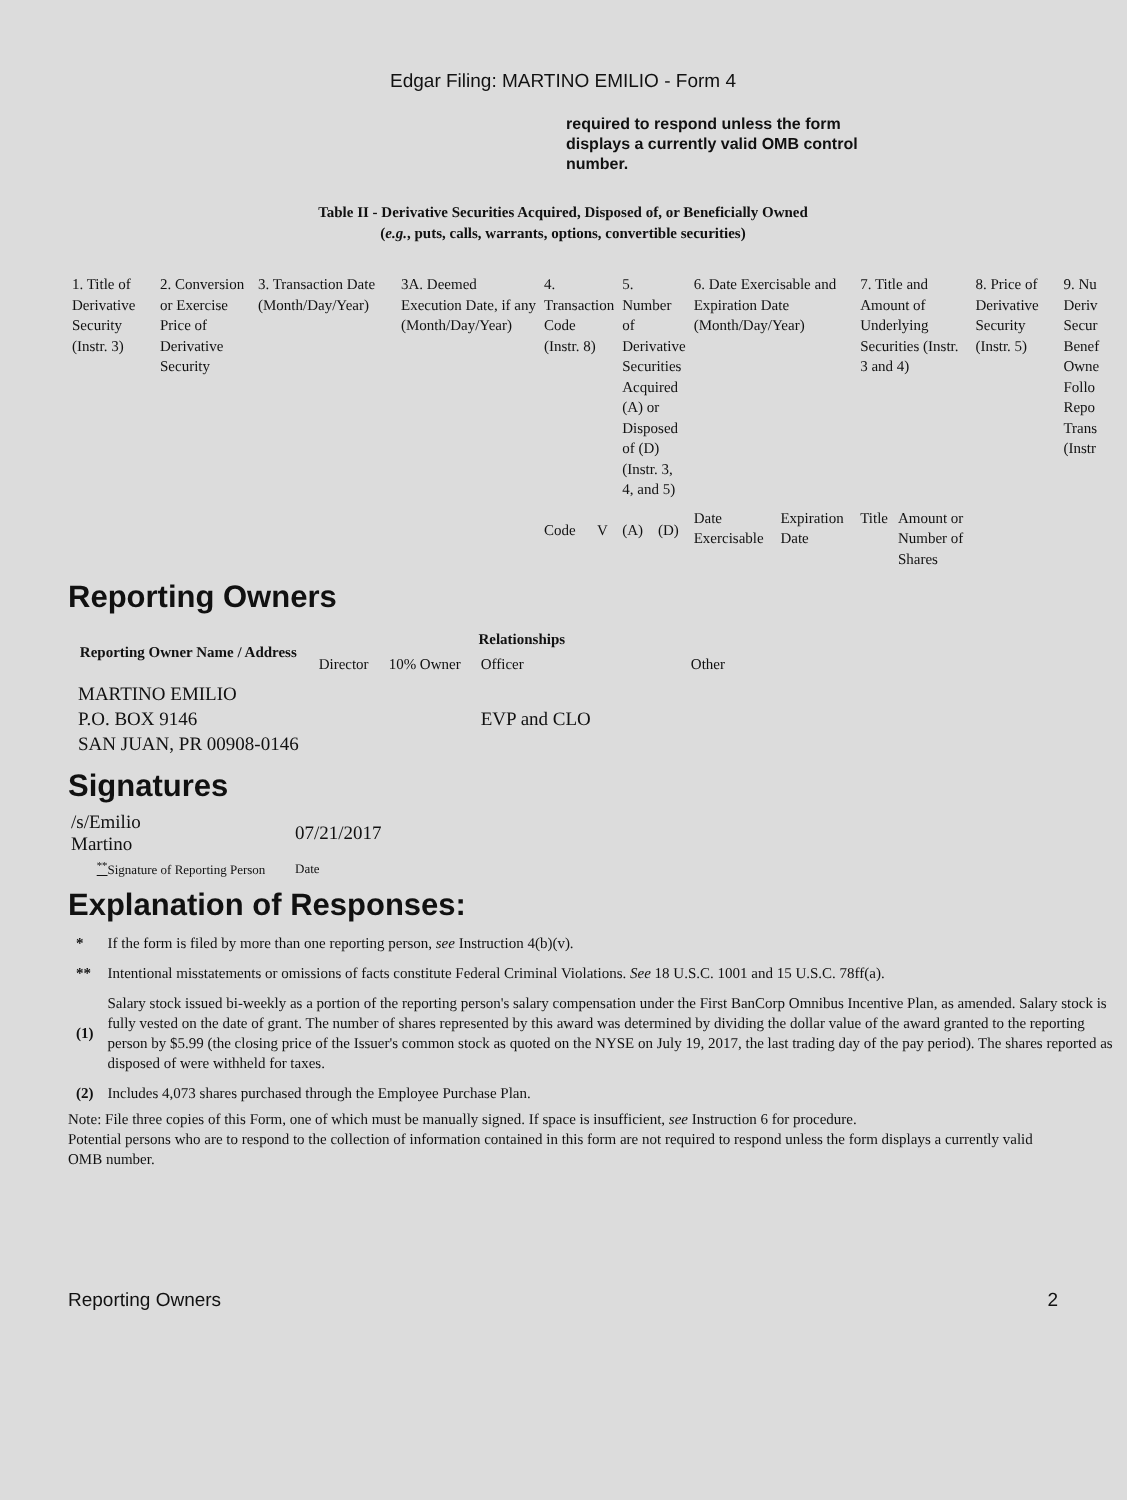Edgar Filing: MARTINO EMILIO - Form 4
required to respond unless the form displays a currently valid OMB control number.
Table II - Derivative Securities Acquired, Disposed of, or Beneficially Owned
(e.g., puts, calls, warrants, options, convertible securities)
| 1. Title of Derivative Security (Instr. 3) | 2. Conversion or Exercise Price of Derivative Security | 3. Transaction Date (Month/Day/Year) | 3A. Deemed Execution Date, if any (Month/Day/Year) | 4. Transaction Code (Instr. 8) | | 5. Number of Derivative Securities Acquired (A) or Disposed of (D) (Instr. 3, 4, and 5) | | 6. Date Exercisable and Expiration Date (Month/Day/Year) | | 7. Title and Amount of Underlying Securities (Instr. 3 and 4) | | 8. Price of Derivative Security (Instr. 5) | 9. Nu Deriv Secur Benef Owne Follo Repo Trans (Instr |
| | | | | Code | V | (A) | (D) | Date Exercisable | Expiration Date | Title | Amount or Number of Shares | | |
Reporting Owners
| Reporting Owner Name / Address | Relationships | | | |
| --- | --- | --- | --- | --- |
| | Director | 10% Owner | Officer | Other |
| MARTINO EMILIO P.O. BOX 9146 SAN JUAN, PR 00908-0146 | | | EVP and CLO | |
Signatures
| /s/Emilio Martino | 07/21/2017 |
| <sup>**</sup> Signature of Reporting Person | Date |
Explanation of Responses:
| * | If the form is filed by more than one reporting person, see Instruction 4(b)(v). |
| ** | Intentional misstatements or omissions of facts constitute Federal Criminal Violations. See 18 U.S.C. 1001 and 15 U.S.C. 78ff(a). |
| (1) | Salary stock issued bi-weekly as a portion of the reporting person's salary compensation under the First BanCorp Omnibus Incentive Plan, as amended. Salary stock is fully vested on the date of grant. The number of shares represented by this award was determined by dividing the dollar value of the award granted to the reporting person by $5.99 (the closing price of the Issuer's common stock as quoted on the NYSE on July 19, 2017, the last trading day of the pay period). The shares reported as disposed of were withheld for taxes. |
| (2) | Includes 4,073 shares purchased through the Employee Purchase Plan. |
Note: File three copies of this Form, one of which must be manually signed. If space is insufficient, see Instruction 6 for procedure.
Potential persons who are to respond to the collection of information contained in this form are not required to respond unless the form displays a currently valid OMB number.
Reporting Owners 2